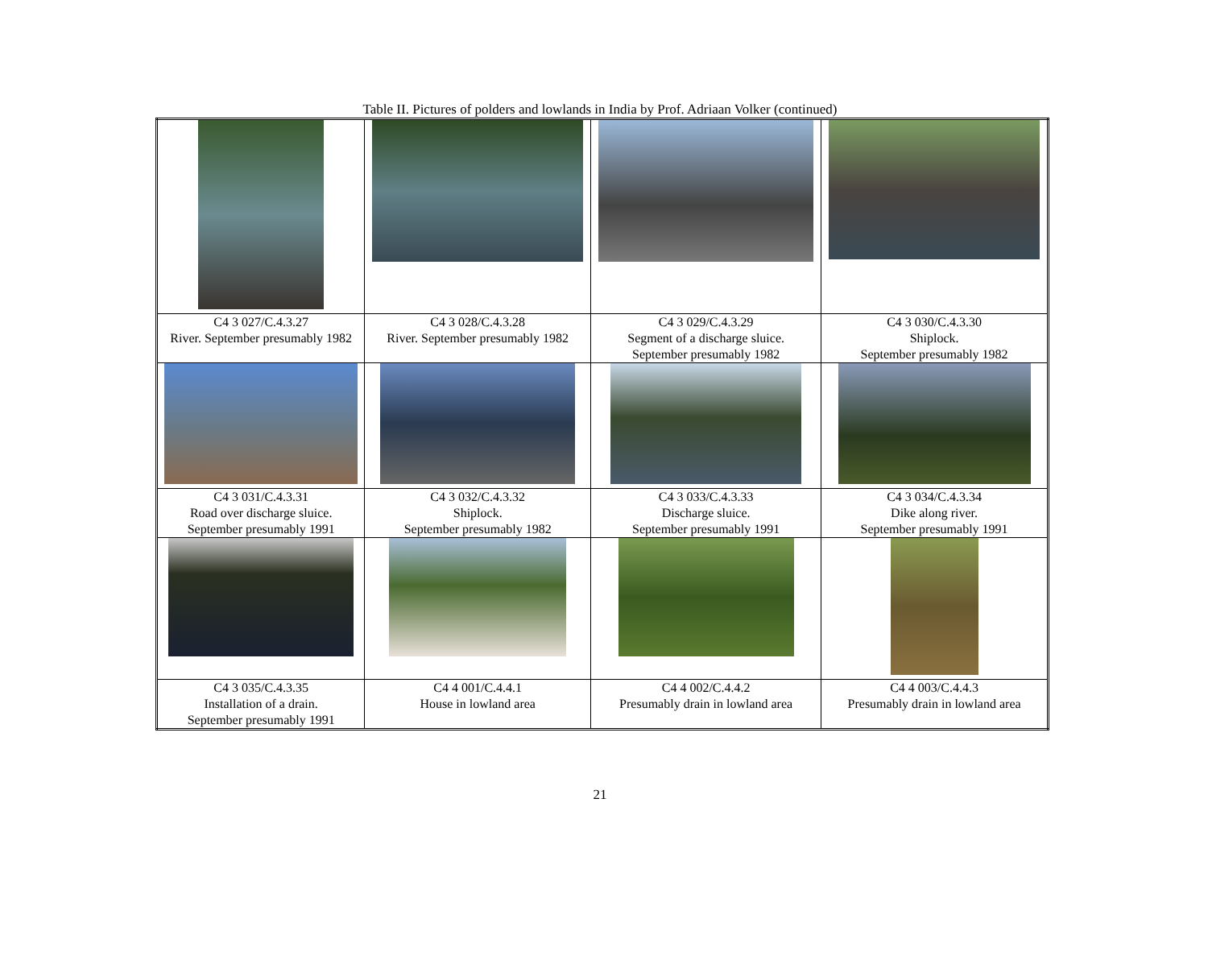Table II. Pictures of polders and lowlands in India by Prof. Adriaan Volker (continued)
| C4 3 027/C.4.3.27 River. September presumably 1982 | C4 3 028/C.4.3.28 River. September presumably 1982 | C4 3 029/C.4.3.29 Segment of a discharge sluice. September presumably 1982 | C4 3 030/C.4.3.30 Shiplock. September presumably 1982 |
| C4 3 031/C.4.3.31 Road over discharge sluice. September presumably 1991 | C4 3 032/C.4.3.32 Shiplock. September presumably 1982 | C4 3 033/C.4.3.33 Discharge sluice. September presumably 1991 | C4 3 034/C.4.3.34 Dike along river. September presumably 1991 |
| C4 3 035/C.4.3.35 Installation of a drain. September presumably 1991 | C4 4 001/C.4.4.1 House in lowland area | C4 4 002/C.4.4.2 Presumably drain in lowland area | C4 4 003/C.4.4.3 Presumably drain in lowland area |
21